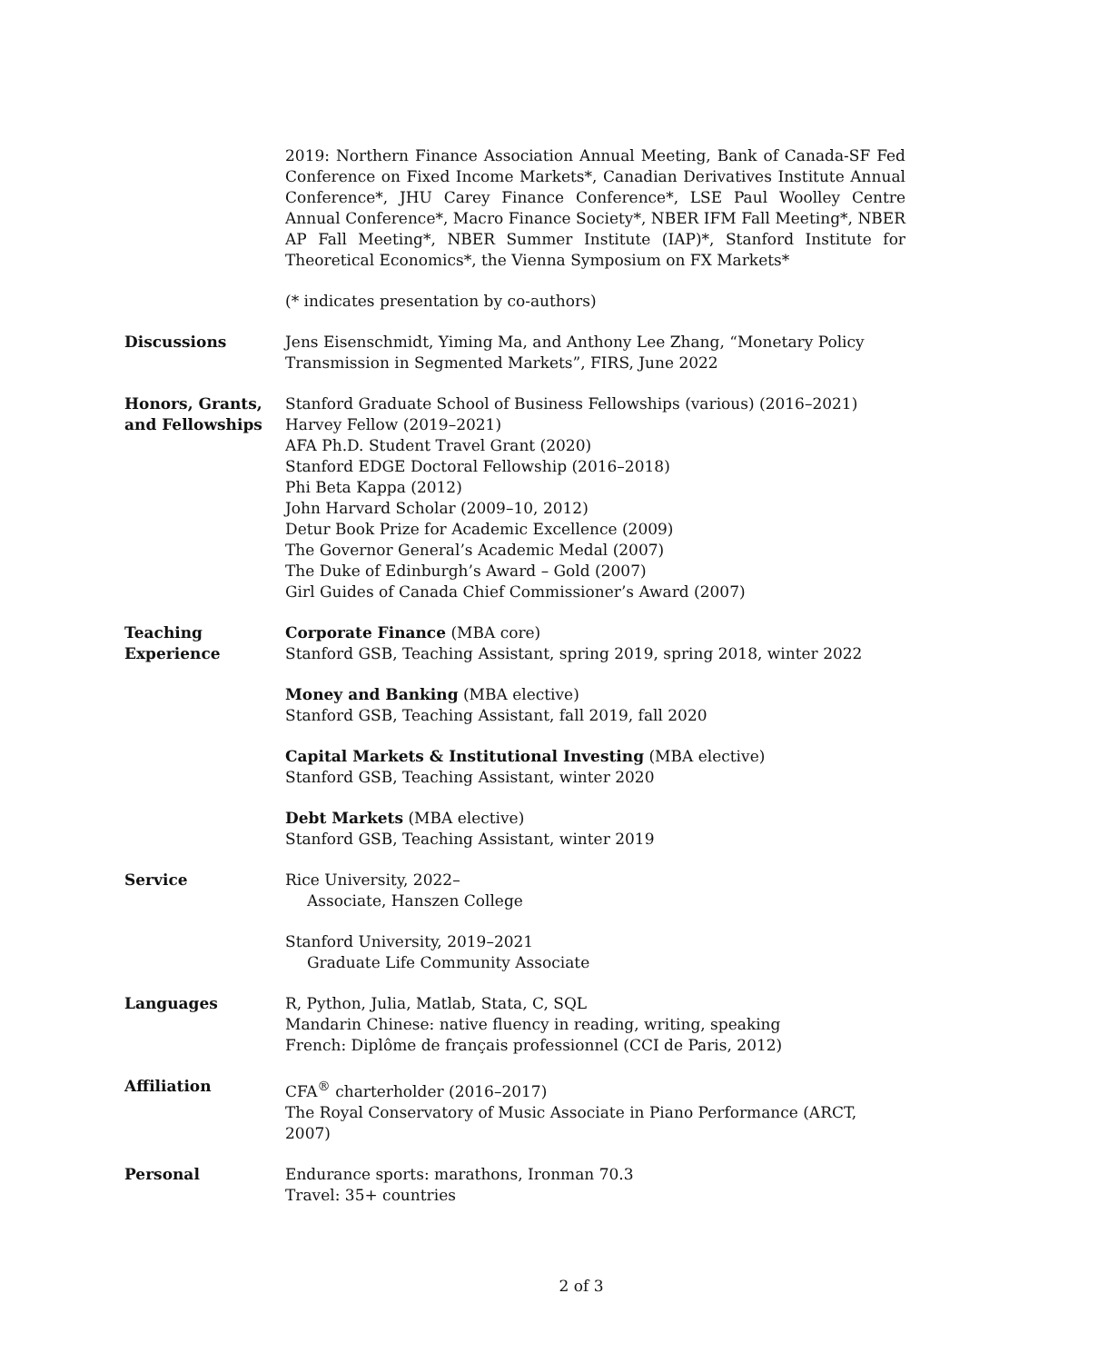2019: Northern Finance Association Annual Meeting, Bank of Canada-SF Fed Conference on Fixed Income Markets*, Canadian Derivatives Institute Annual Conference*, JHU Carey Finance Conference*, LSE Paul Woolley Centre Annual Conference*, Macro Finance Society*, NBER IFM Fall Meeting*, NBER AP Fall Meeting*, NBER Summer Institute (IAP)*, Stanford Institute for Theoretical Economics*, the Vienna Symposium on FX Markets*
(* indicates presentation by co-authors)
Discussions Jens Eisenschmidt, Yiming Ma, and Anthony Lee Zhang, “Monetary Policy Transmission in Segmented Markets”, FIRS, June 2022
Honors, Grants,
and Fellowships
Stanford Graduate School of Business Fellowships (various) (2016–2021)
Harvey Fellow (2019–2021)
AFA Ph.D. Student Travel Grant (2020)
Stanford EDGE Doctoral Fellowship (2016–2018)
Phi Beta Kappa (2012)
John Harvard Scholar (2009–10, 2012)
Detur Book Prize for Academic Excellence (2009)
The Governor General’s Academic Medal (2007)
The Duke of Edinburgh’s Award – Gold (2007)
Girl Guides of Canada Chief Commissioner’s Award (2007)
Teaching
Experience
Corporate Finance (MBA core)
Stanford GSB, Teaching Assistant, spring 2019, spring 2018, winter 2022
Money and Banking (MBA elective)
Stanford GSB, Teaching Assistant, fall 2019, fall 2020
Capital Markets & Institutional Investing (MBA elective)
Stanford GSB, Teaching Assistant, winter 2020
Debt Markets (MBA elective)
Stanford GSB, Teaching Assistant, winter 2019
Service Rice University, 2022–
Associate, Hanszen College
Stanford University, 2019–2021
Graduate Life Community Associate
Languages R, Python, Julia, Matlab, Stata, C, SQL
Mandarin Chinese: native fluency in reading, writing, speaking
French: Diplôme de français professionnel (CCI de Paris, 2012)
Affiliation CFA<sup>®</sup> charterholder (2016–2017)
The Royal Conservatory of Music Associate in Piano Performance (ARCT, 2007)
Personal Endurance sports: marathons, Ironman 70.3
Travel: 35+ countries
2 of 3